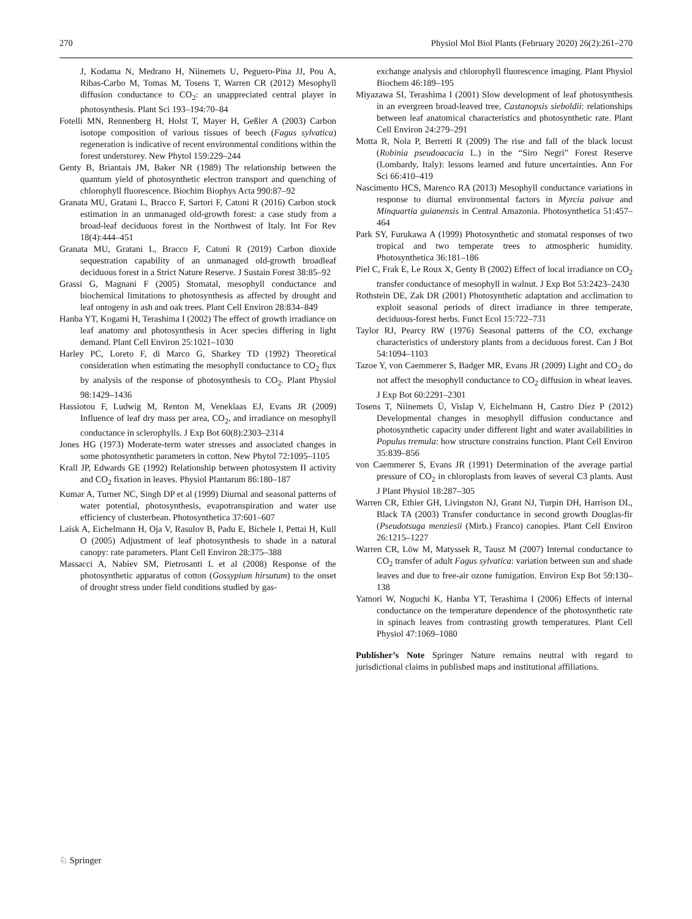270 Physiol Mol Biol Plants (February 2020) 26(2):261–270
J, Kodama N, Medrano H, Niinemets U, Peguero-Pina JJ, Pou A, Ribas-Carbo M, Tomas M, Tosens T, Warren CR (2012) Mesophyll diffusion conductance to CO<sub>2</sub>: an unappreciated central player in photosynthesis. Plant Sci 193–194:70–84
Fotelli MN, Rennenberg H, Holst T, Mayer H, Geßler A (2003) Carbon isotope composition of various tissues of beech (Fagus sylvatica) regeneration is indicative of recent environmental conditions within the forest understorey. New Phytol 159:229–244
Genty B, Briantais JM, Baker NR (1989) The relationship between the quantum yield of photosynthetic electron transport and quenching of chlorophyll fluorescence. Biochim Biophys Acta 990:87–92
Granata MU, Gratani L, Bracco F, Sartori F, Catoni R (2016) Carbon stock estimation in an unmanaged old-growth forest: a case study from a broad-leaf deciduous forest in the Northwest of Italy. Int For Rev 18(4):444–451
Granata MU, Gratani L, Bracco F, Catoni R (2019) Carbon dioxide sequestration capability of an unmanaged old-growth broadleaf deciduous forest in a Strict Nature Reserve. J Sustain Forest 38:85–92
Grassi G, Magnani F (2005) Stomatal, mesophyll conductance and biochemical limitations to photosynthesis as affected by drought and leaf ontogeny in ash and oak trees. Plant Cell Environ 28:834–849
Hanba YT, Kogami H, Terashima I (2002) The effect of growth irradiance on leaf anatomy and photosynthesis in Acer species differing in light demand. Plant Cell Environ 25:1021–1030
Harley PC, Loreto F, di Marco G, Sharkey TD (1992) Theoretical consideration when estimating the mesophyll conductance to CO<sub>2</sub> flux by analysis of the response of photosynthesis to CO<sub>2</sub>. Plant Physiol 98:1429–1436
Hassiotou F, Ludwig M, Renton M, Veneklaas EJ, Evans JR (2009) Influence of leaf dry mass per area, CO<sub>2</sub>, and irradiance on mesophyll conductance in sclerophylls. J Exp Bot 60(8):2303–2314
Jones HG (1973) Moderate-term water stresses and associated changes in some photosynthetic parameters in cotton. New Phytol 72:1095–1105
Krall JP, Edwards GE (1992) Relationship between photosystem II activity and CO<sub>2</sub> fixation in leaves. Physiol Plantarum 86:180–187
Kumar A, Turner NC, Singh DP et al (1999) Diurnal and seasonal patterns of water potential, photosynthesis, evapotranspiration and water use efficiency of clusterbean. Photosynthetica 37:601–607
Laisk A, Eichelmann H, Oja V, Rasulov B, Padu E, Bichele I, Pettai H, Kull O (2005) Adjustment of leaf photosynthesis to shade in a natural canopy: rate parameters. Plant Cell Environ 28:375–388
Massacci A, Nabiev SM, Pietrosanti L et al (2008) Response of the photosynthetic apparatus of cotton (Gossypium hirsutum) to the onset of drought stress under field conditions studied by gas-
exchange analysis and chlorophyll fluorescence imaging. Plant Physiol Biochem 46:189–195
Miyazawa SI, Terashima I (2001) Slow development of leaf photosynthesis in an evergreen broad-leaved tree, Castanopsis sieboldii: relationships between leaf anatomical characteristics and photosynthetic rate. Plant Cell Environ 24:279–291
Motta R, Nola P, Berretti R (2009) The rise and fall of the black locust (Robinia pseudoacacia L.) in the “Siro Negri” Forest Reserve (Lombardy, Italy): lessons learned and future uncertainties. Ann For Sci 66:410–419
Nascimento HCS, Marenco RA (2013) Mesophyll conductance variations in response to diurnal environmental factors in Myrcia paivae and Minquartia guianensis in Central Amazonia. Photosynthetica 51:457–464
Park SY, Furukawa A (1999) Photosynthetic and stomatal responses of two tropical and two temperate trees to atmospheric humidity. Photosynthetica 36:181–186
Piel C, Frak E, Le Roux X, Genty B (2002) Effect of local irradiance on CO<sub>2</sub> transfer conductance of mesophyll in walnut. J Exp Bot 53:2423–2430
Rothstein DE, Zak DR (2001) Photosynthetic adaptation and acclimation to exploit seasonal periods of direct irradiance in three temperate, deciduous-forest herbs. Funct Ecol 15:722–731
Taylor RJ, Pearcy RW (1976) Seasonal patterns of the CO, exchange characteristics of understory plants from a deciduous forest. Can J Bot 54:1094–1103
Tazoe Y, von Caemmerer S, Badger MR, Evans JR (2009) Light and CO<sub>2</sub> do not affect the mesophyll conductance to CO<sub>2</sub> diffusion in wheat leaves. J Exp Bot 60:2291–2301
Tosens T, Niinemets Ü, Vislap V, Eichelmann H, Castro Díez P (2012) Developmental changes in mesophyll diffusion conductance and photosynthetic capacity under different light and water availabilities in Populus tremula: how structure constrains function. Plant Cell Environ 35:839–856
von Caemmerer S, Evans JR (1991) Determination of the average partial pressure of CO<sub>2</sub> in chloroplasts from leaves of several C3 plants. Aust J Plant Physiol 18:287–305
Warren CR, Ethier GH, Livingston NJ, Grant NJ, Turpin DH, Harrison DL, Black TA (2003) Transfer conductance in second growth Douglas-fir (Pseudotsuga menziesii (Mirb.) Franco) canopies. Plant Cell Environ 26:1215–1227
Warren CR, Löw M, Matyssek R, Tausz M (2007) Internal conductance to CO<sub>2</sub> transfer of adult Fagus sylvatica: variation between sun and shade leaves and due to free-air ozone fumigation. Environ Exp Bot 59:130–138
Yamori W, Noguchi K, Hanba YT, Terashima I (2006) Effects of internal conductance on the temperature dependence of the photosynthetic rate in spinach leaves from contrasting growth temperatures. Plant Cell Physiol 47:1069–1080
Publisher’s Note Springer Nature remains neutral with regard to jurisdictional claims in published maps and institutional affiliations.
♘ Springer